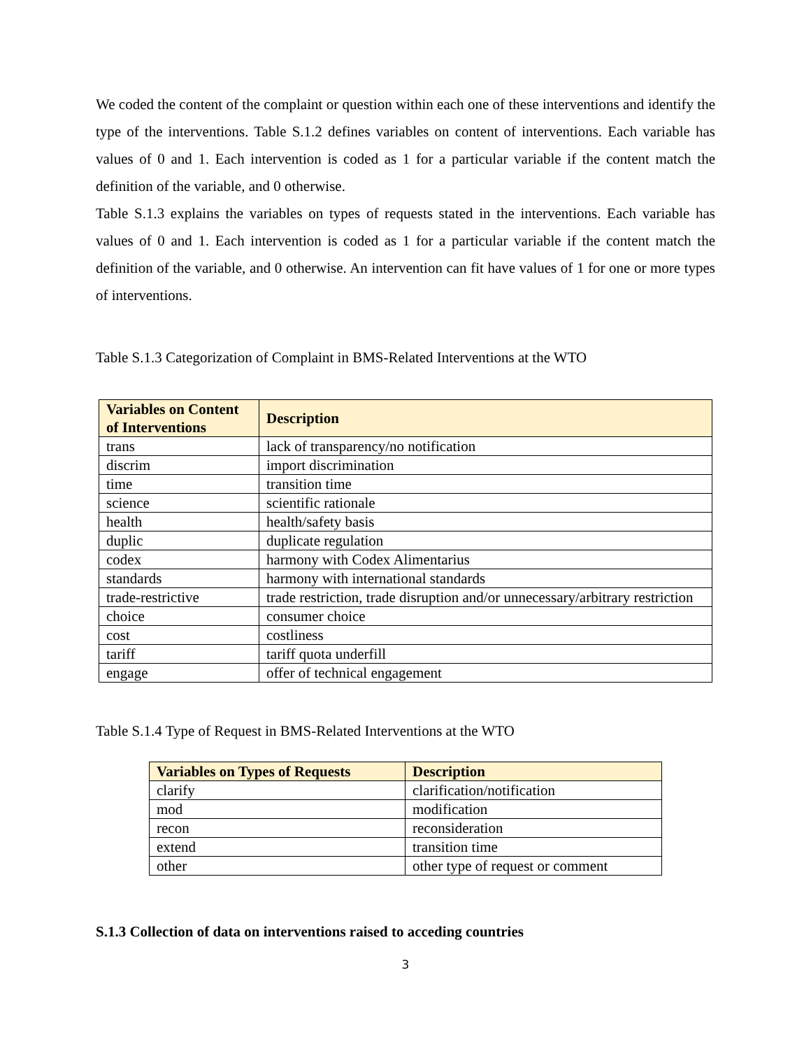We coded the content of the complaint or question within each one of these interventions and identify the type of the interventions. Table S.1.2 defines variables on content of interventions. Each variable has values of 0 and 1. Each intervention is coded as 1 for a particular variable if the content match the definition of the variable, and 0 otherwise.
Table S.1.3 explains the variables on types of requests stated in the interventions. Each variable has values of 0 and 1. Each intervention is coded as 1 for a particular variable if the content match the definition of the variable, and 0 otherwise. An intervention can fit have values of 1 for one or more types of interventions.
Table S.1.3 Categorization of Complaint in BMS-Related Interventions at the WTO
| Variables on Content of Interventions | Description |
| --- | --- |
| trans | lack of transparency/no notification |
| discrim | import discrimination |
| time | transition time |
| science | scientific rationale |
| health | health/safety basis |
| duplic | duplicate regulation |
| codex | harmony with Codex Alimentarius |
| standards | harmony with international standards |
| trade-restrictive | trade restriction, trade disruption and/or unnecessary/arbitrary restriction |
| choice | consumer choice |
| cost | costliness |
| tariff | tariff quota underfill |
| engage | offer of technical engagement |
Table S.1.4 Type of Request in BMS-Related Interventions at the WTO
| Variables on Types of Requests | Description |
| --- | --- |
| clarify | clarification/notification |
| mod | modification |
| recon | reconsideration |
| extend | transition time |
| other | other type of request or comment |
S.1.3 Collection of data on interventions raised to acceding countries
3